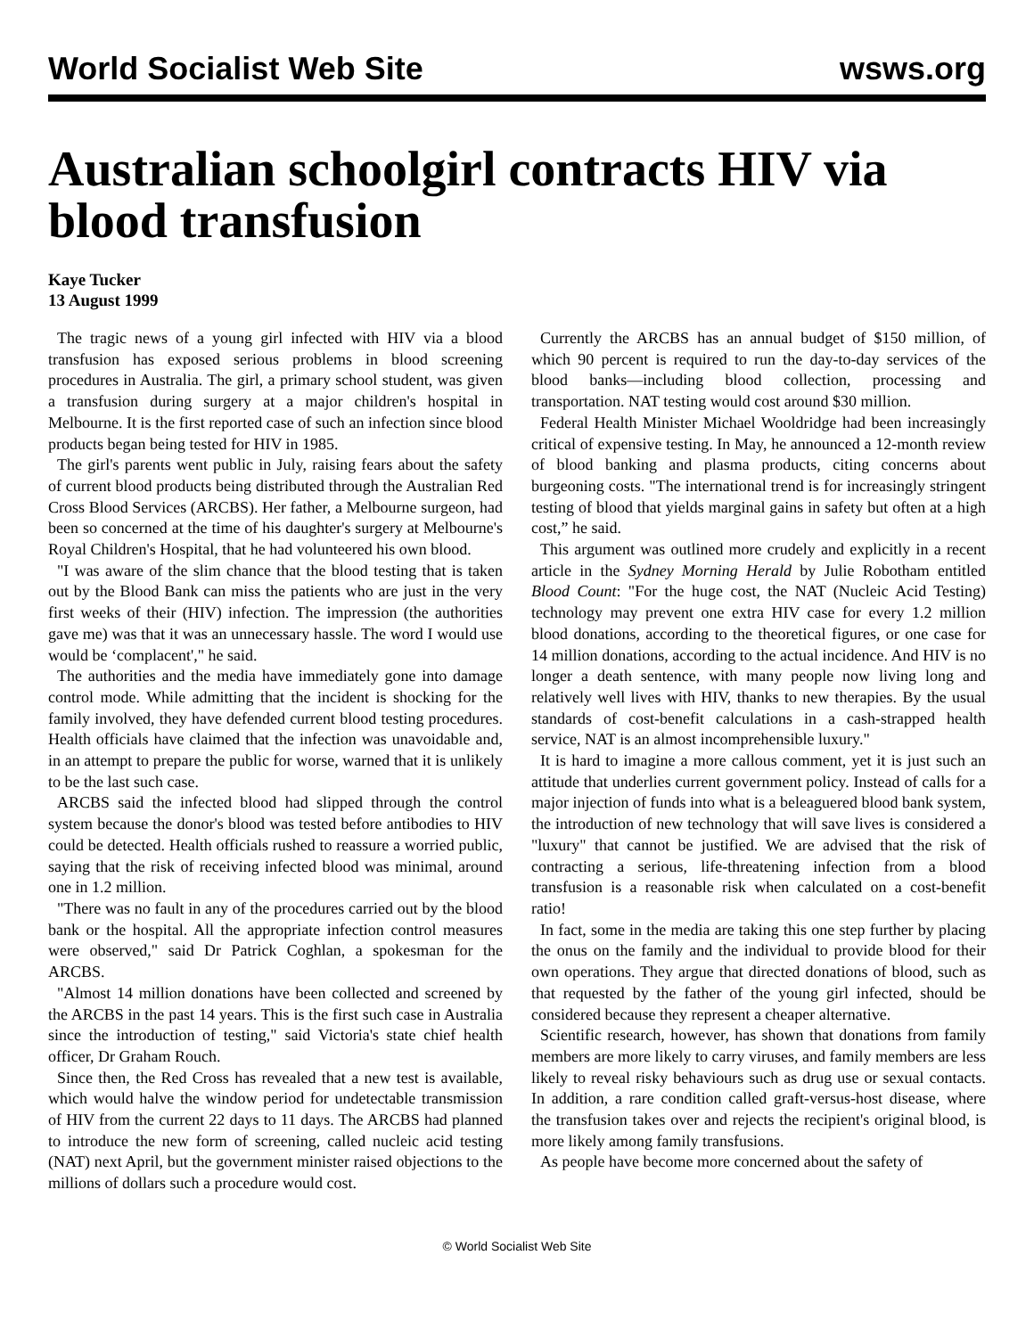World Socialist Web Site wsws.org
Australian schoolgirl contracts HIV via blood transfusion
Kaye Tucker
13 August 1999
The tragic news of a young girl infected with HIV via a blood transfusion has exposed serious problems in blood screening procedures in Australia. The girl, a primary school student, was given a transfusion during surgery at a major children's hospital in Melbourne. It is the first reported case of such an infection since blood products began being tested for HIV in 1985.
The girl's parents went public in July, raising fears about the safety of current blood products being distributed through the Australian Red Cross Blood Services (ARCBS). Her father, a Melbourne surgeon, had been so concerned at the time of his daughter's surgery at Melbourne's Royal Children's Hospital, that he had volunteered his own blood.
"I was aware of the slim chance that the blood testing that is taken out by the Blood Bank can miss the patients who are just in the very first weeks of their (HIV) infection. The impression (the authorities gave me) was that it was an unnecessary hassle. The word I would use would be ‘complacent'," he said.
The authorities and the media have immediately gone into damage control mode. While admitting that the incident is shocking for the family involved, they have defended current blood testing procedures. Health officials have claimed that the infection was unavoidable and, in an attempt to prepare the public for worse, warned that it is unlikely to be the last such case.
ARCBS said the infected blood had slipped through the control system because the donor's blood was tested before antibodies to HIV could be detected. Health officials rushed to reassure a worried public, saying that the risk of receiving infected blood was minimal, around one in 1.2 million.
"There was no fault in any of the procedures carried out by the blood bank or the hospital. All the appropriate infection control measures were observed," said Dr Patrick Coghlan, a spokesman for the ARCBS.
"Almost 14 million donations have been collected and screened by the ARCBS in the past 14 years. This is the first such case in Australia since the introduction of testing," said Victoria's state chief health officer, Dr Graham Rouch.
Since then, the Red Cross has revealed that a new test is available, which would halve the window period for undetectable transmission of HIV from the current 22 days to 11 days. The ARCBS had planned to introduce the new form of screening, called nucleic acid testing (NAT) next April, but the government minister raised objections to the millions of dollars such a procedure would cost.
Currently the ARCBS has an annual budget of $150 million, of which 90 percent is required to run the day-to-day services of the blood banks—including blood collection, processing and transportation. NAT testing would cost around $30 million.
Federal Health Minister Michael Wooldridge had been increasingly critical of expensive testing. In May, he announced a 12-month review of blood banking and plasma products, citing concerns about burgeoning costs. "The international trend is for increasingly stringent testing of blood that yields marginal gains in safety but often at a high cost,” he said.
This argument was outlined more crudely and explicitly in a recent article in the Sydney Morning Herald by Julie Robotham entitled Blood Count: "For the huge cost, the NAT (Nucleic Acid Testing) technology may prevent one extra HIV case for every 1.2 million blood donations, according to the theoretical figures, or one case for 14 million donations, according to the actual incidence. And HIV is no longer a death sentence, with many people now living long and relatively well lives with HIV, thanks to new therapies. By the usual standards of cost-benefit calculations in a cash-strapped health service, NAT is an almost incomprehensible luxury."
It is hard to imagine a more callous comment, yet it is just such an attitude that underlies current government policy. Instead of calls for a major injection of funds into what is a beleaguered blood bank system, the introduction of new technology that will save lives is considered a "luxury" that cannot be justified. We are advised that the risk of contracting a serious, life-threatening infection from a blood transfusion is a reasonable risk when calculated on a cost-benefit ratio!
In fact, some in the media are taking this one step further by placing the onus on the family and the individual to provide blood for their own operations. They argue that directed donations of blood, such as that requested by the father of the young girl infected, should be considered because they represent a cheaper alternative.
Scientific research, however, has shown that donations from family members are more likely to carry viruses, and family members are less likely to reveal risky behaviours such as drug use or sexual contacts. In addition, a rare condition called graft-versus-host disease, where the transfusion takes over and rejects the recipient's original blood, is more likely among family transfusions.
As people have become more concerned about the safety of
© World Socialist Web Site